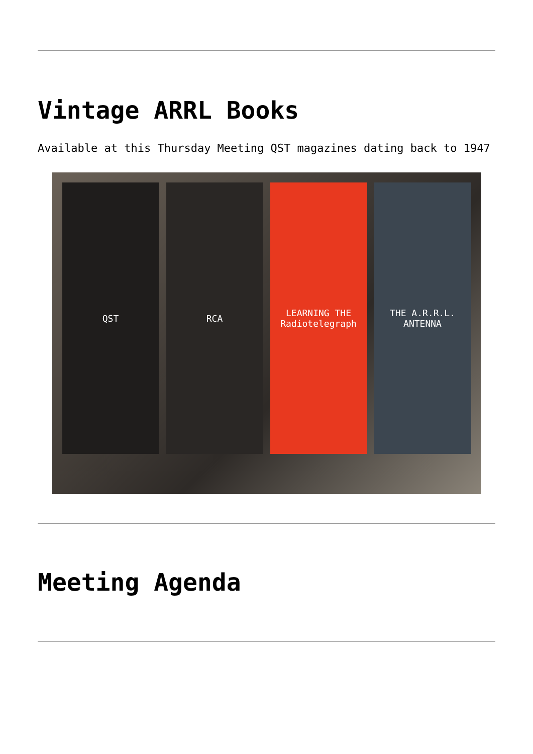Vintage ARRL Books
Available at this Thursday Meeting QST magazines dating back to 1947
QST RCA LEARNING THE Radiotelegraph THE A.R.R.L. ANTENNA
Meeting Agenda